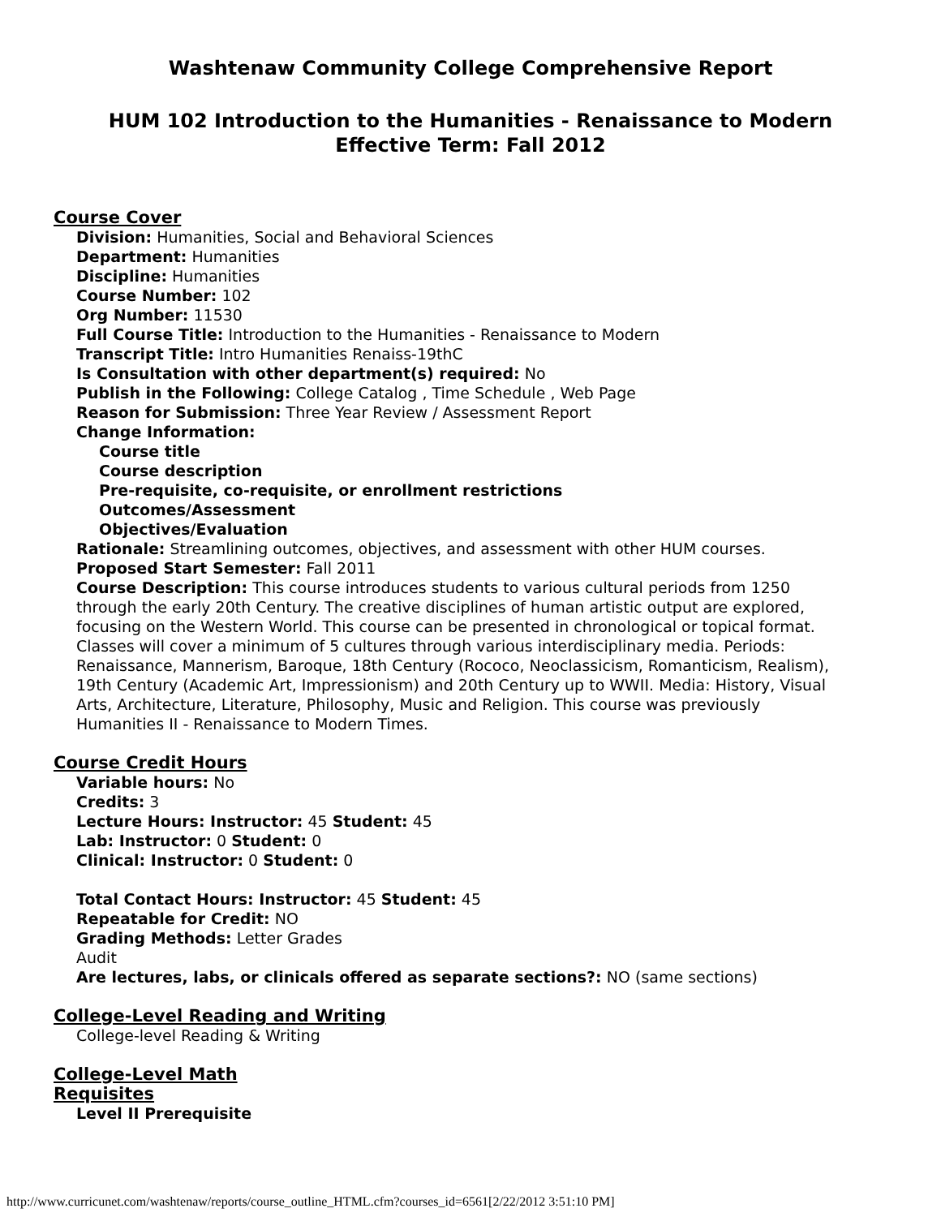Washtenaw Community College Comprehensive Report
HUM 102 Introduction to the Humanities - Renaissance to Modern
Effective Term: Fall 2012
Course Cover
Division: Humanities, Social and Behavioral Sciences
Department: Humanities
Discipline: Humanities
Course Number: 102
Org Number: 11530
Full Course Title: Introduction to the Humanities - Renaissance to Modern
Transcript Title: Intro Humanities Renaiss-19thC
Is Consultation with other department(s) required: No
Publish in the Following: College Catalog , Time Schedule , Web Page
Reason for Submission: Three Year Review / Assessment Report
Change Information:
Course title
Course description
Pre-requisite, co-requisite, or enrollment restrictions
Outcomes/Assessment
Objectives/Evaluation
Rationale: Streamlining outcomes, objectives, and assessment with other HUM courses.
Proposed Start Semester: Fall 2011
Course Description: This course introduces students to various cultural periods from 1250 through the early 20th Century. The creative disciplines of human artistic output are explored, focusing on the Western World. This course can be presented in chronological or topical format. Classes will cover a minimum of 5 cultures through various interdisciplinary media. Periods: Renaissance, Mannerism, Baroque, 18th Century (Rococo, Neoclassicism, Romanticism, Realism), 19th Century (Academic Art, Impressionism) and 20th Century up to WWII. Media: History, Visual Arts, Architecture, Literature, Philosophy, Music and Religion. This course was previously Humanities II - Renaissance to Modern Times.
Course Credit Hours
Variable hours: No
Credits: 3
Lecture Hours: Instructor: 45 Student: 45
Lab: Instructor: 0 Student: 0
Clinical: Instructor: 0 Student: 0
Total Contact Hours: Instructor: 45 Student: 45
Repeatable for Credit: NO
Grading Methods: Letter Grades
Audit
Are lectures, labs, or clinicals offered as separate sections?: NO (same sections)
College-Level Reading and Writing
College-level Reading & Writing
College-Level Math
Requisites
Level II Prerequisite
http://www.curricunet.com/washtenaw/reports/course_outline_HTML.cfm?courses_id=6561[2/22/2012 3:51:10 PM]